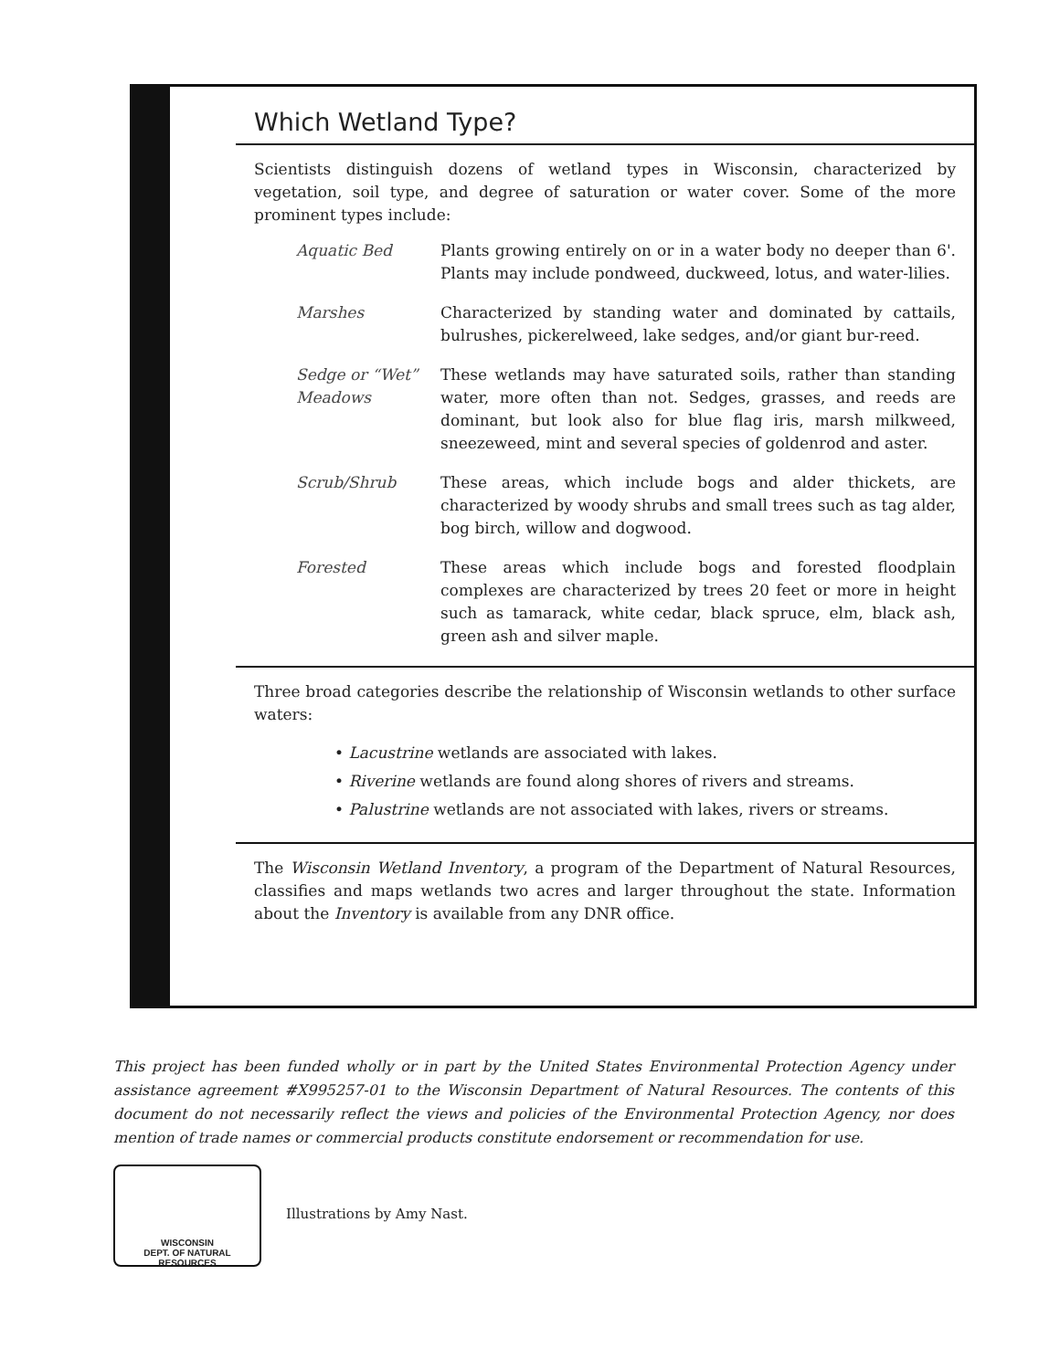Which Wetland Type?
Scientists distinguish dozens of wetland types in Wisconsin, characterized by vegetation, soil type, and degree of saturation or water cover. Some of the more prominent types include:
Aquatic Bed Plants growing entirely on or in a water body no deeper than 6'. Plants may include pondweed, duckweed, lotus, and water-lilies.
Marshes Characterized by standing water and dominated by cattails, bulrushes, pickerelweed, lake sedges, and/or giant bur-reed.
Sedge or “Wet” Meadows
These wetlands may have saturated soils, rather than standing water, more often than not. Sedges, grasses, and reeds are dominant, but look also for blue flag iris, marsh milkweed, sneezeweed, mint and several species of goldenrod and aster.
Scrub/Shrub These areas, which include bogs and alder thickets, are characterized by woody shrubs and small trees such as tag alder, bog birch, willow and dogwood.
Forested These areas which include bogs and forested floodplain complexes are characterized by trees 20 feet or more in height such as tamarack, white cedar, black spruce, elm, black ash, green ash and silver maple.
Three broad categories describe the relationship of Wisconsin wetlands to other surface waters:
• Lacustrine wetlands are associated with lakes.
• Riverine wetlands are found along shores of rivers and streams.
• Palustrine wetlands are not associated with lakes, rivers or streams.
The Wisconsin Wetland Inventory, a program of the Department of Natural Resources, classifies and maps wetlands two acres and larger throughout the state. Information about the Inventory is available from any DNR office.
This project has been funded wholly or in part by the United States Environmental Protection Agency under assistance agreement #X995257-01 to the Wisconsin Department of Natural Resources. The contents of this document do not necessarily reflect the views and policies of the Environmental Protection Agency, nor does mention of trade names or commercial products constitute endorsement or recommendation for use.
WISCONSIN
DEPT. OF NATURAL RESOURCES
Illustrations by Amy Nast.